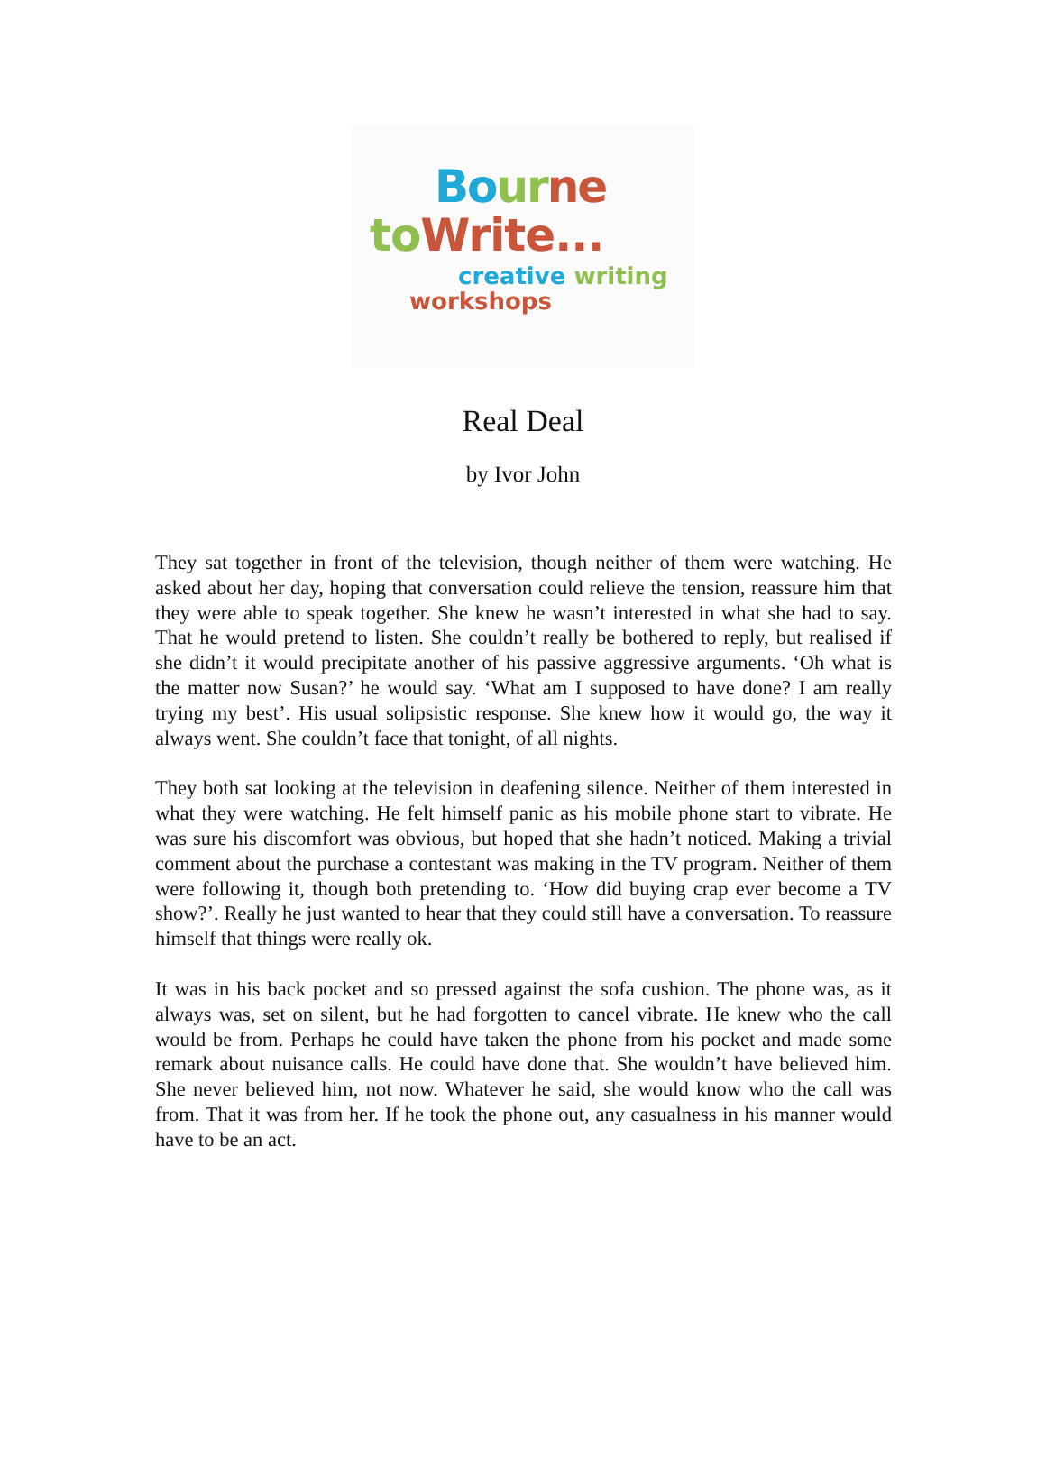Bo ur ne
to Write...
creative writing
workshops
Real Deal
by Ivor John
They sat together in front of the television, though neither of them were watching. He asked about her day, hoping that conversation could relieve the tension, reassure him that they were able to speak together. She knew he wasn’t interested in what she had to say. That he would pretend to listen. She couldn’t really be bothered to reply, but realised if she didn’t it would precipitate another of his passive aggressive arguments. ‘Oh what is the matter now Susan?’ he would say. ‘What am I supposed to have done? I am really trying my best’. His usual solipsistic response. She knew how it would go, the way it always went. She couldn’t face that tonight, of all nights.
They both sat looking at the television in deafening silence. Neither of them interested in what they were watching. He felt himself panic as his mobile phone start to vibrate. He was sure his discomfort was obvious, but hoped that she hadn’t noticed. Making a trivial comment about the purchase a contestant was making in the TV program. Neither of them were following it, though both pretending to. ‘How did buying crap ever become a TV show?’. Really he just wanted to hear that they could still have a conversation. To reassure himself that things were really ok.
It was in his back pocket and so pressed against the sofa cushion. The phone was, as it always was, set on silent, but he had forgotten to cancel vibrate. He knew who the call would be from. Perhaps he could have taken the phone from his pocket and made some remark about nuisance calls. He could have done that. She wouldn’t have believed him. She never believed him, not now. Whatever he said, she would know who the call was from. That it was from her. If he took the phone out, any casualness in his manner would have to be an act.